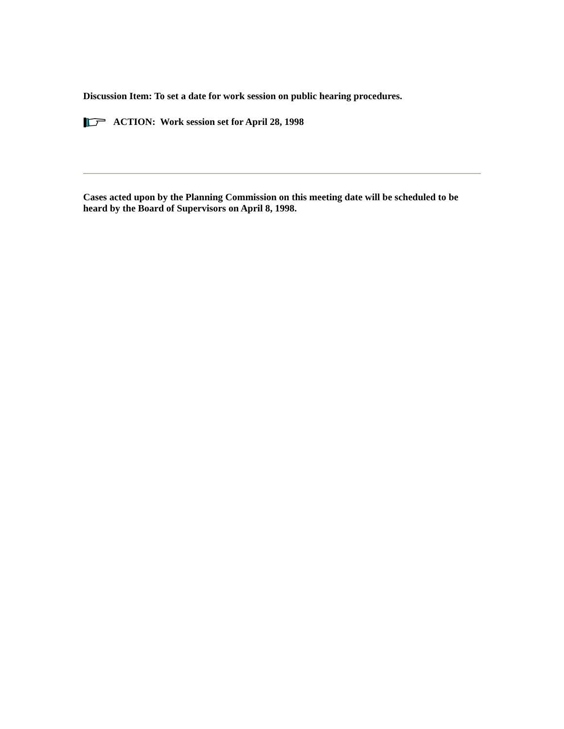Discussion Item: To set a date for work session on public hearing procedures.
ACTION: Work session set for April 28, 1998
Cases acted upon by the Planning Commission on this meeting date will be scheduled to be heard by the Board of Supervisors on April 8, 1998.